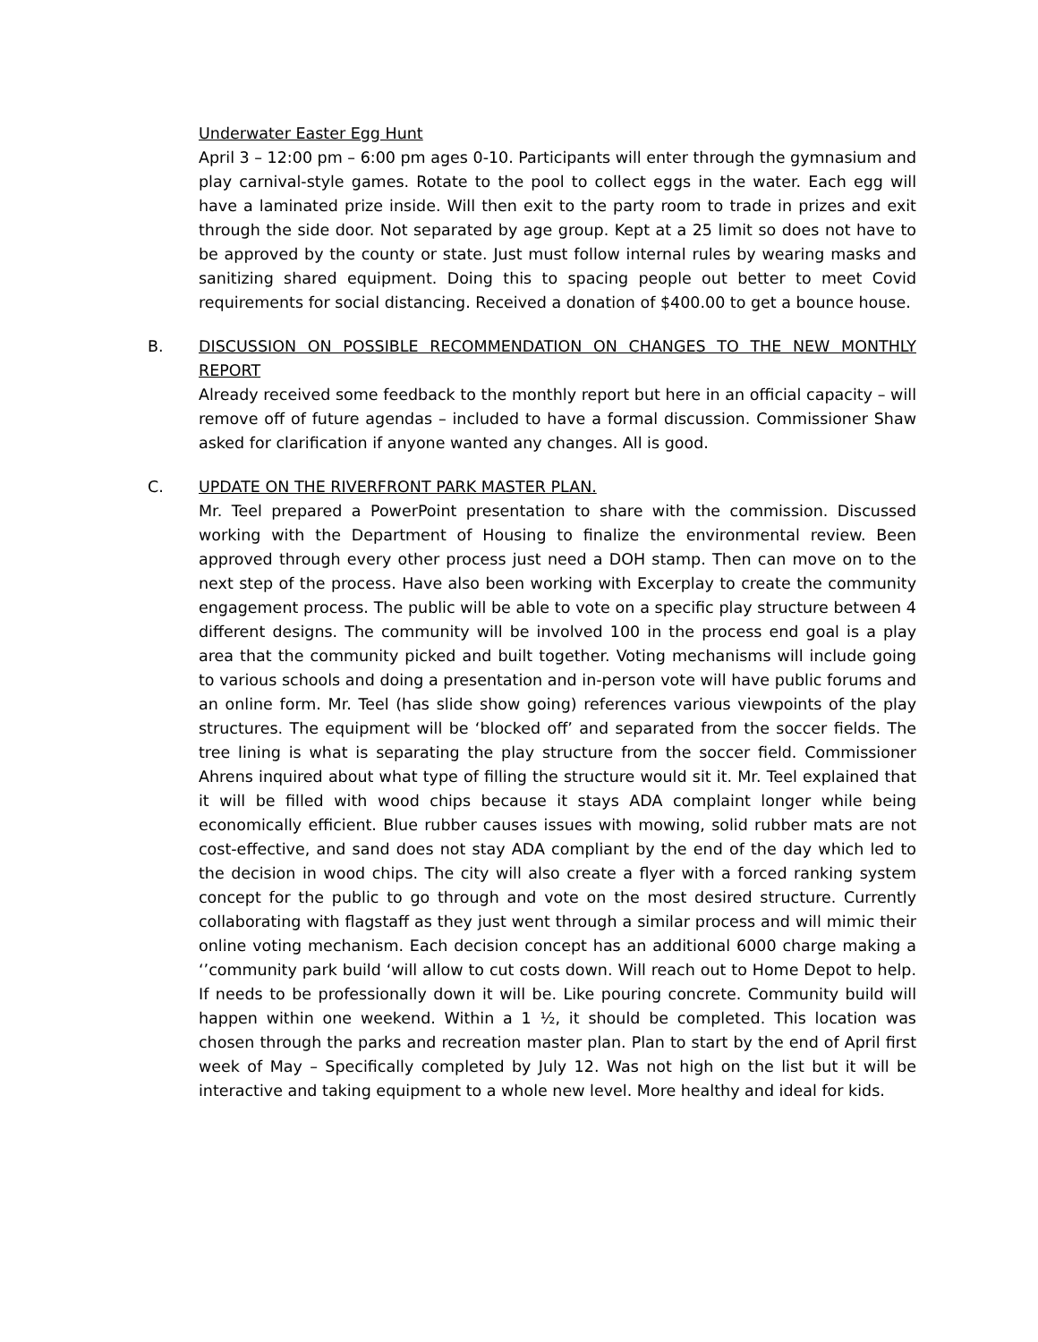Underwater Easter Egg Hunt
April 3 – 12:00 pm – 6:00 pm ages 0-10. Participants will enter through the gymnasium and play carnival-style games. Rotate to the pool to collect eggs in the water. Each egg will have a laminated prize inside. Will then exit to the party room to trade in prizes and exit through the side door. Not separated by age group. Kept at a 25 limit so does not have to be approved by the county or state. Just must follow internal rules by wearing masks and sanitizing shared equipment. Doing this to spacing people out better to meet Covid requirements for social distancing. Received a donation of $400.00 to get a bounce house.
B.
DISCUSSION ON POSSIBLE RECOMMENDATION ON CHANGES TO THE NEW MONTHLY REPORT
Already received some feedback to the monthly report but here in an official capacity – will remove off of future agendas – included to have a formal discussion. Commissioner Shaw asked for clarification if anyone wanted any changes. All is good.
C.
UPDATE ON THE RIVERFRONT PARK MASTER PLAN.
Mr. Teel prepared a PowerPoint presentation to share with the commission. Discussed working with the Department of Housing to finalize the environmental review. Been approved through every other process just need a DOH stamp. Then can move on to the next step of the process. Have also been working with Excerplay to create the community engagement process. The public will be able to vote on a specific play structure between 4 different designs. The community will be involved 100 in the process end goal is a play area that the community picked and built together. Voting mechanisms will include going to various schools and doing a presentation and in-person vote will have public forums and an online form. Mr. Teel (has slide show going) references various viewpoints of the play structures. The equipment will be ‘blocked off’ and separated from the soccer fields. The tree lining is what is separating the play structure from the soccer field. Commissioner Ahrens inquired about what type of filling the structure would sit it. Mr. Teel explained that it will be filled with wood chips because it stays ADA complaint longer while being economically efficient. Blue rubber causes issues with mowing, solid rubber mats are not cost-effective, and sand does not stay ADA compliant by the end of the day which led to the decision in wood chips. The city will also create a flyer with a forced ranking system concept for the public to go through and vote on the most desired structure. Currently collaborating with flagstaff as they just went through a similar process and will mimic their online voting mechanism. Each decision concept has an additional 6000 charge making a ‘’community park build ‘will allow to cut costs down. Will reach out to Home Depot to help. If needs to be professionally down it will be. Like pouring concrete. Community build will happen within one weekend. Within a 1 ½, it should be completed. This location was chosen through the parks and recreation master plan. Plan to start by the end of April first week of May – Specifically completed by July 12. Was not high on the list but it will be interactive and taking equipment to a whole new level. More healthy and ideal for kids.